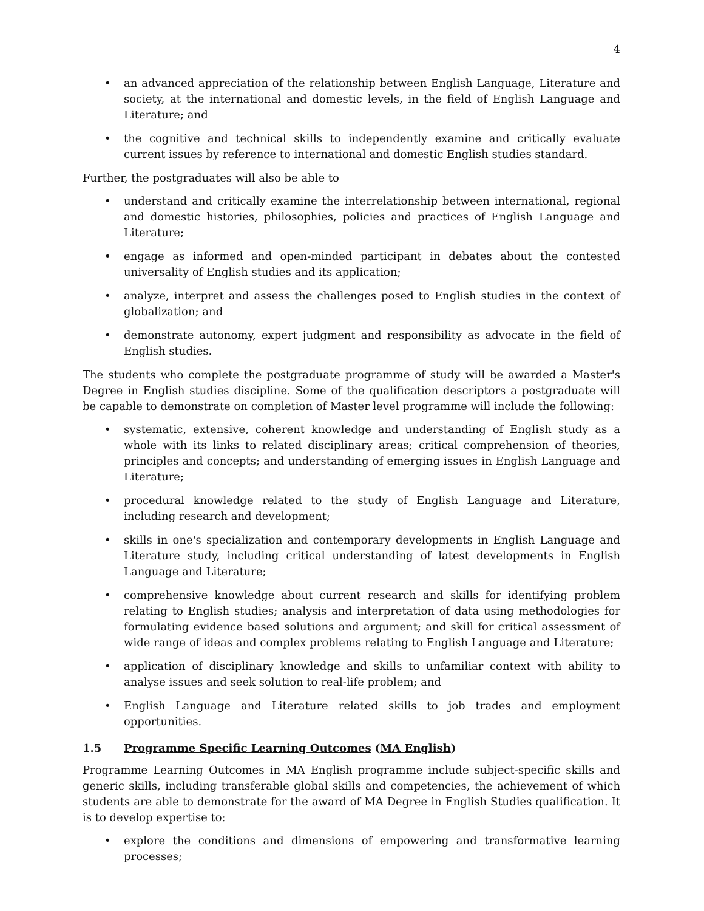4
• an advanced appreciation of the relationship between English Language, Literature and society, at the international and domestic levels, in the field of English Language and Literature; and
• the cognitive and technical skills to independently examine and critically evaluate current issues by reference to international and domestic English studies standard.
Further, the postgraduates will also be able to
• understand and critically examine the interrelationship between international, regional and domestic histories, philosophies, policies and practices of English Language and Literature;
• engage as informed and open-minded participant in debates about the contested universality of English studies and its application;
• analyze, interpret and assess the challenges posed to English studies in the context of globalization; and
• demonstrate autonomy, expert judgment and responsibility as advocate in the field of English studies.
The students who complete the postgraduate programme of study will be awarded a Master's Degree in English studies discipline. Some of the qualification descriptors a postgraduate will be capable to demonstrate on completion of Master level programme will include the following:
• systematic, extensive, coherent knowledge and understanding of English study as a whole with its links to related disciplinary areas; critical comprehension of theories, principles and concepts; and understanding of emerging issues in English Language and Literature;
• procedural knowledge related to the study of English Language and Literature, including research and development;
• skills in one's specialization and contemporary developments in English Language and Literature study, including critical understanding of latest developments in English Language and Literature;
• comprehensive knowledge about current research and skills for identifying problem relating to English studies; analysis and interpretation of data using methodologies for formulating evidence based solutions and argument; and skill for critical assessment of wide range of ideas and complex problems relating to English Language and Literature;
• application of disciplinary knowledge and skills to unfamiliar context with ability to analyse issues and seek solution to real-life problem; and
• English Language and Literature related skills to job trades and employment opportunities.
1.5 Programme Specific Learning Outcomes (MA English)
Programme Learning Outcomes in MA English programme include subject-specific skills and generic skills, including transferable global skills and competencies, the achievement of which students are able to demonstrate for the award of MA Degree in English Studies qualification. It is to develop expertise to:
• explore the conditions and dimensions of empowering and transformative learning processes;